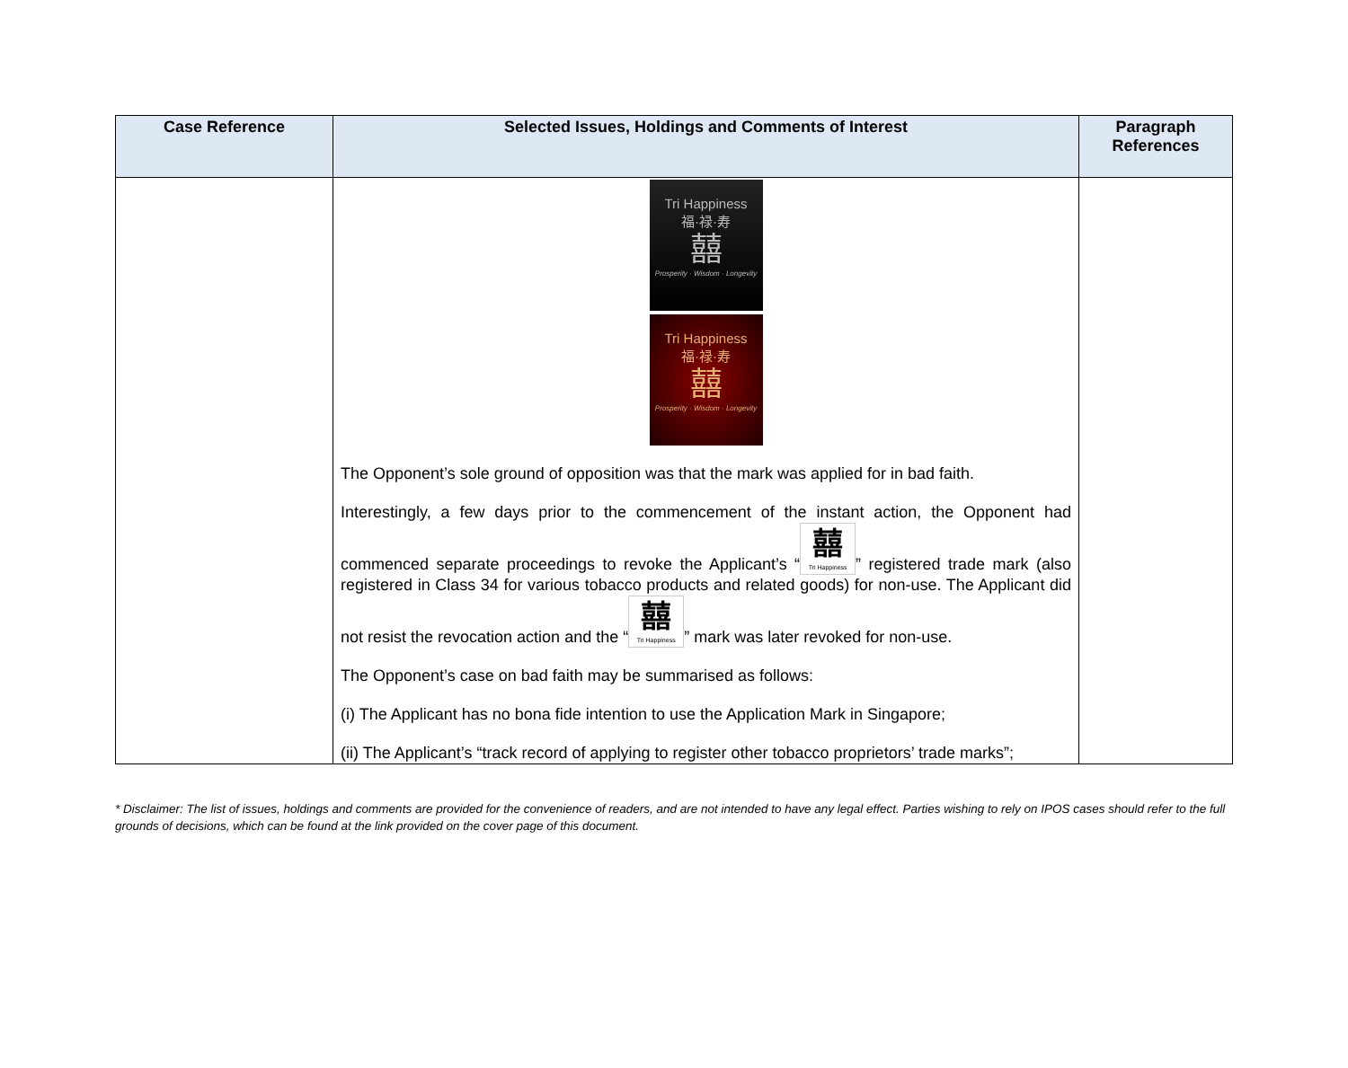| Case Reference | Selected Issues, Holdings and Comments of Interest | Paragraph References |
| --- | --- | --- |
| | Tri Happiness 福·禄·寿 囍 Prosperity · Wisdom · Longevity Tri Happiness 福·禄·寿 囍 Prosperity · Wisdom · Longevity The Opponent’s sole ground of opposition was that the mark was applied for in bad faith. Interestingly, a few days prior to the commencement of the instant action, the Opponent had commenced separate proceedings to revoke the Applicant’s “ 囍 Tri Happiness ” registered trade mark (also registered in Class 34 for various tobacco products and related goods) for non-use. The Applicant did not resist the revocation action and the “ 囍 Tri Happiness ” mark was later revoked for non-use. The Opponent’s case on bad faith may be summarised as follows: (i) The Applicant has no bona fide intention to use the Application Mark in Singapore; (ii) The Applicant’s “track record of applying to register other tobacco proprietors’ trade marks”; | |
* Disclaimer: The list of issues, holdings and comments are provided for the convenience of readers, and are not intended to have any legal effect. Parties wishing to rely on IPOS cases should refer to the full grounds of decisions, which can be found at the link provided on the cover page of this document.